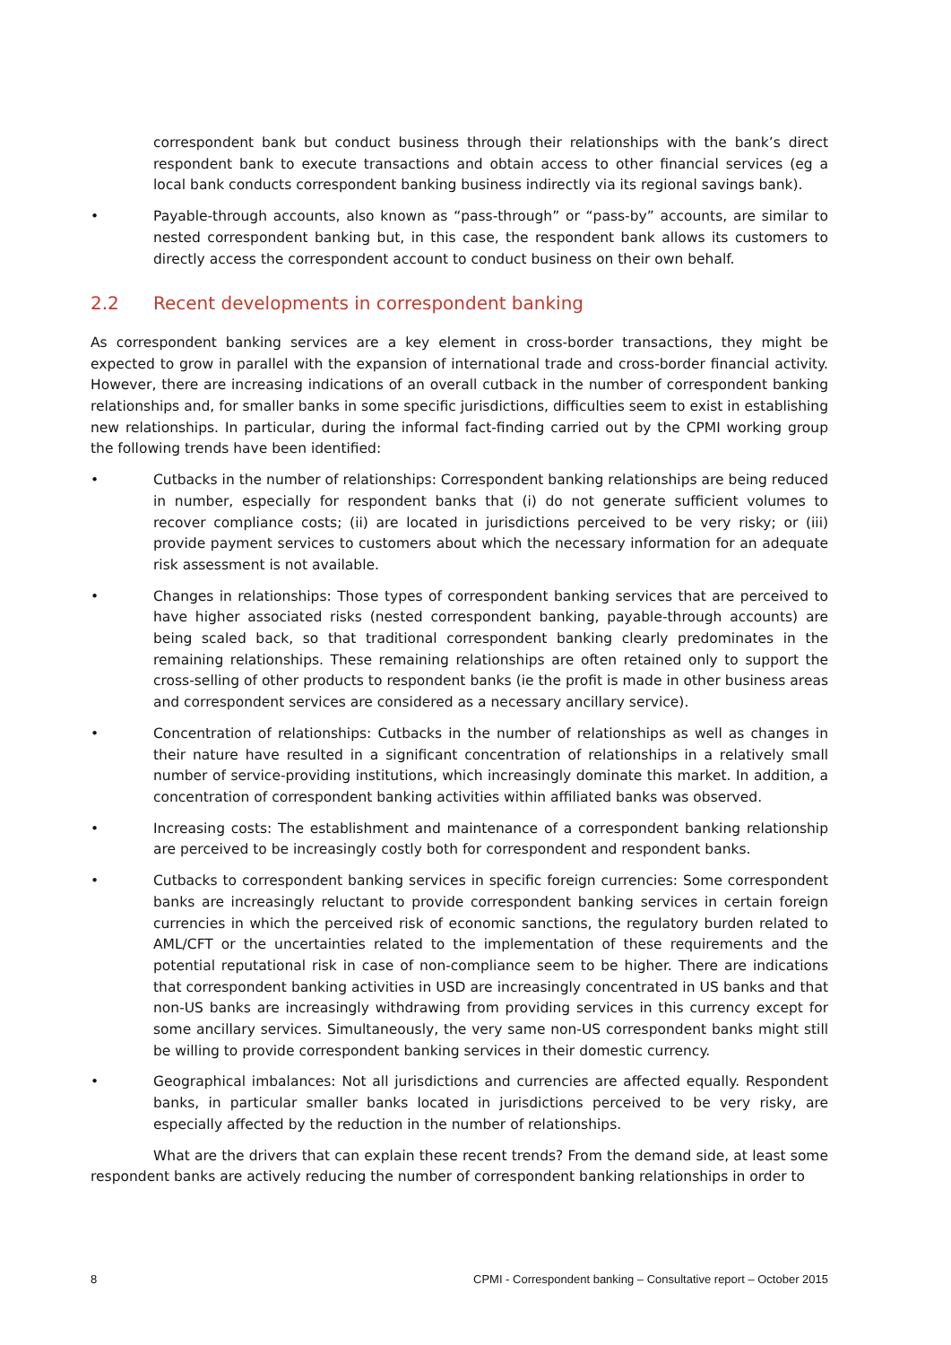correspondent bank but conduct business through their relationships with the bank’s direct respondent bank to execute transactions and obtain access to other financial services (eg a local bank conducts correspondent banking business indirectly via its regional savings bank).
• Payable-through accounts, also known as “pass-through” or “pass-by” accounts, are similar to nested correspondent banking but, in this case, the respondent bank allows its customers to directly access the correspondent account to conduct business on their own behalf.
2.2 Recent developments in correspondent banking
As correspondent banking services are a key element in cross-border transactions, they might be expected to grow in parallel with the expansion of international trade and cross-border financial activity. However, there are increasing indications of an overall cutback in the number of correspondent banking relationships and, for smaller banks in some specific jurisdictions, difficulties seem to exist in establishing new relationships. In particular, during the informal fact-finding carried out by the CPMI working group the following trends have been identified:
• Cutbacks in the number of relationships: Correspondent banking relationships are being reduced in number, especially for respondent banks that (i) do not generate sufficient volumes to recover compliance costs; (ii) are located in jurisdictions perceived to be very risky; or (iii) provide payment services to customers about which the necessary information for an adequate risk assessment is not available.
• Changes in relationships: Those types of correspondent banking services that are perceived to have higher associated risks (nested correspondent banking, payable-through accounts) are being scaled back, so that traditional correspondent banking clearly predominates in the remaining relationships. These remaining relationships are often retained only to support the cross-selling of other products to respondent banks (ie the profit is made in other business areas and correspondent services are considered as a necessary ancillary service).
• Concentration of relationships: Cutbacks in the number of relationships as well as changes in their nature have resulted in a significant concentration of relationships in a relatively small number of service-providing institutions, which increasingly dominate this market. In addition, a concentration of correspondent banking activities within affiliated banks was observed.
• Increasing costs: The establishment and maintenance of a correspondent banking relationship are perceived to be increasingly costly both for correspondent and respondent banks.
• Cutbacks to correspondent banking services in specific foreign currencies: Some correspondent banks are increasingly reluctant to provide correspondent banking services in certain foreign currencies in which the perceived risk of economic sanctions, the regulatory burden related to AML/CFT or the uncertainties related to the implementation of these requirements and the potential reputational risk in case of non-compliance seem to be higher. There are indications that correspondent banking activities in USD are increasingly concentrated in US banks and that non-US banks are increasingly withdrawing from providing services in this currency except for some ancillary services. Simultaneously, the very same non-US correspondent banks might still be willing to provide correspondent banking services in their domestic currency.
• Geographical imbalances: Not all jurisdictions and currencies are affected equally. Respondent banks, in particular smaller banks located in jurisdictions perceived to be very risky, are especially affected by the reduction in the number of relationships.
What are the drivers that can explain these recent trends? From the demand side, at least some respondent banks are actively reducing the number of correspondent banking relationships in order to
8 CPMI - Correspondent banking – Consultative report – October 2015